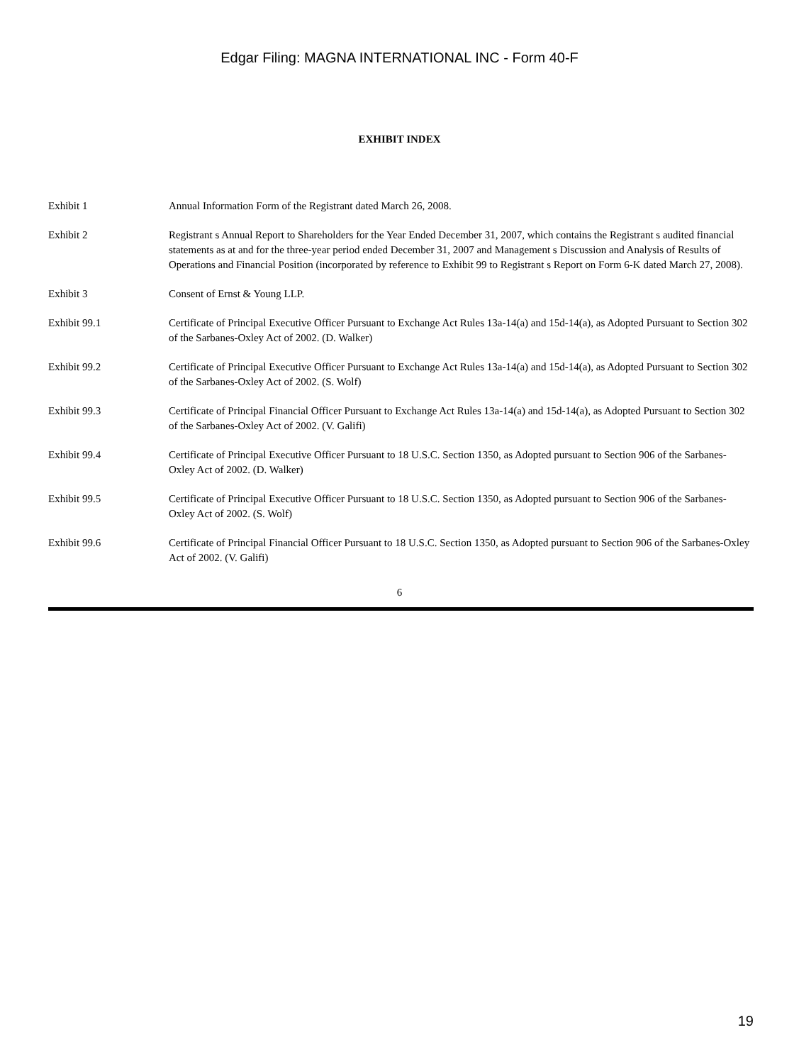Edgar Filing: MAGNA INTERNATIONAL INC - Form 40-F
EXHIBIT INDEX
| Exhibit 1 | Annual Information Form of the Registrant dated March 26, 2008. |
| Exhibit 2 | Registrant s Annual Report to Shareholders for the Year Ended December 31, 2007, which contains the Registrant s audited financial statements as at and for the three-year period ended December 31, 2007 and Management s Discussion and Analysis of Results of Operations and Financial Position (incorporated by reference to Exhibit 99 to Registrant s Report on Form 6-K dated March 27, 2008). |
| Exhibit 3 | Consent of Ernst & Young LLP. |
| Exhibit 99.1 | Certificate of Principal Executive Officer Pursuant to Exchange Act Rules 13a-14(a) and 15d-14(a), as Adopted Pursuant to Section 302 of the Sarbanes-Oxley Act of 2002. (D. Walker) |
| Exhibit 99.2 | Certificate of Principal Executive Officer Pursuant to Exchange Act Rules 13a-14(a) and 15d-14(a), as Adopted Pursuant to Section 302 of the Sarbanes-Oxley Act of 2002. (S. Wolf) |
| Exhibit 99.3 | Certificate of Principal Financial Officer Pursuant to Exchange Act Rules 13a-14(a) and 15d-14(a), as Adopted Pursuant to Section 302 of the Sarbanes-Oxley Act of 2002. (V. Galifi) |
| Exhibit 99.4 | Certificate of Principal Executive Officer Pursuant to 18 U.S.C. Section 1350, as Adopted pursuant to Section 906 of the Sarbanes-Oxley Act of 2002. (D. Walker) |
| Exhibit 99.5 | Certificate of Principal Executive Officer Pursuant to 18 U.S.C. Section 1350, as Adopted pursuant to Section 906 of the Sarbanes-Oxley Act of 2002. (S. Wolf) |
| Exhibit 99.6 | Certificate of Principal Financial Officer Pursuant to 18 U.S.C. Section 1350, as Adopted pursuant to Section 906 of the Sarbanes-Oxley Act of 2002. (V. Galifi) |
6
19